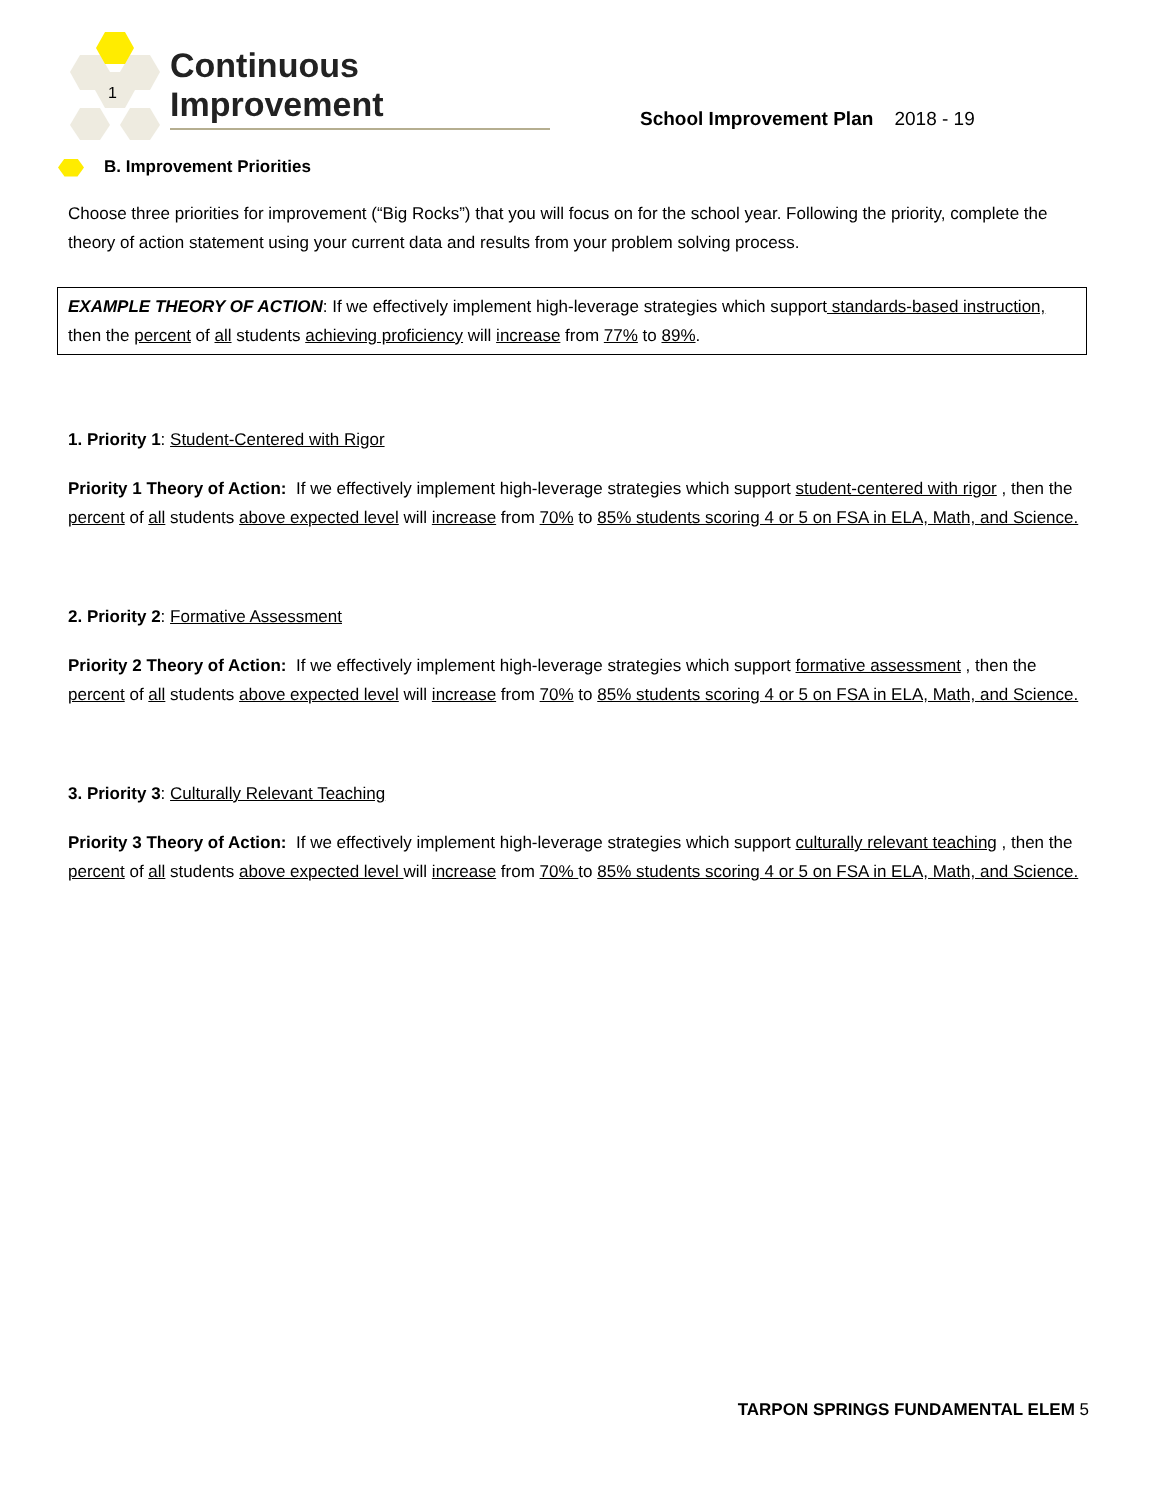1
Continuous Improvement
School Improvement Plan 2018 - 19
B. Improvement Priorities
Choose three priorities for improvement (“Big Rocks”) that you will focus on for the school year. Following the priority, complete the theory of action statement using your current data and results from your problem solving process.
EXAMPLE THEORY OF ACTION: If we effectively implement high-leverage strategies which support standards-based instruction, then the percent of all students achieving proficiency will increase from 77% to 89%.
1. Priority 1: Student-Centered with Rigor
Priority 1 Theory of Action: If we effectively implement high-leverage strategies which support student-centered with rigor , then the percent of all students above expected level will increase from 70% to 85% students scoring 4 or 5 on FSA in ELA, Math, and Science.
2. Priority 2: Formative Assessment
Priority 2 Theory of Action: If we effectively implement high-leverage strategies which support formative assessment , then the percent of all students above expected level will increase from 70% to 85% students scoring 4 or 5 on FSA in ELA, Math, and Science.
3. Priority 3: Culturally Relevant Teaching
Priority 3 Theory of Action: If we effectively implement high-leverage strategies which support culturally relevant teaching , then the percent of all students above expected level will increase from 70% to 85% students scoring 4 or 5 on FSA in ELA, Math, and Science.
TARPON SPRINGS FUNDAMENTAL ELEM 5